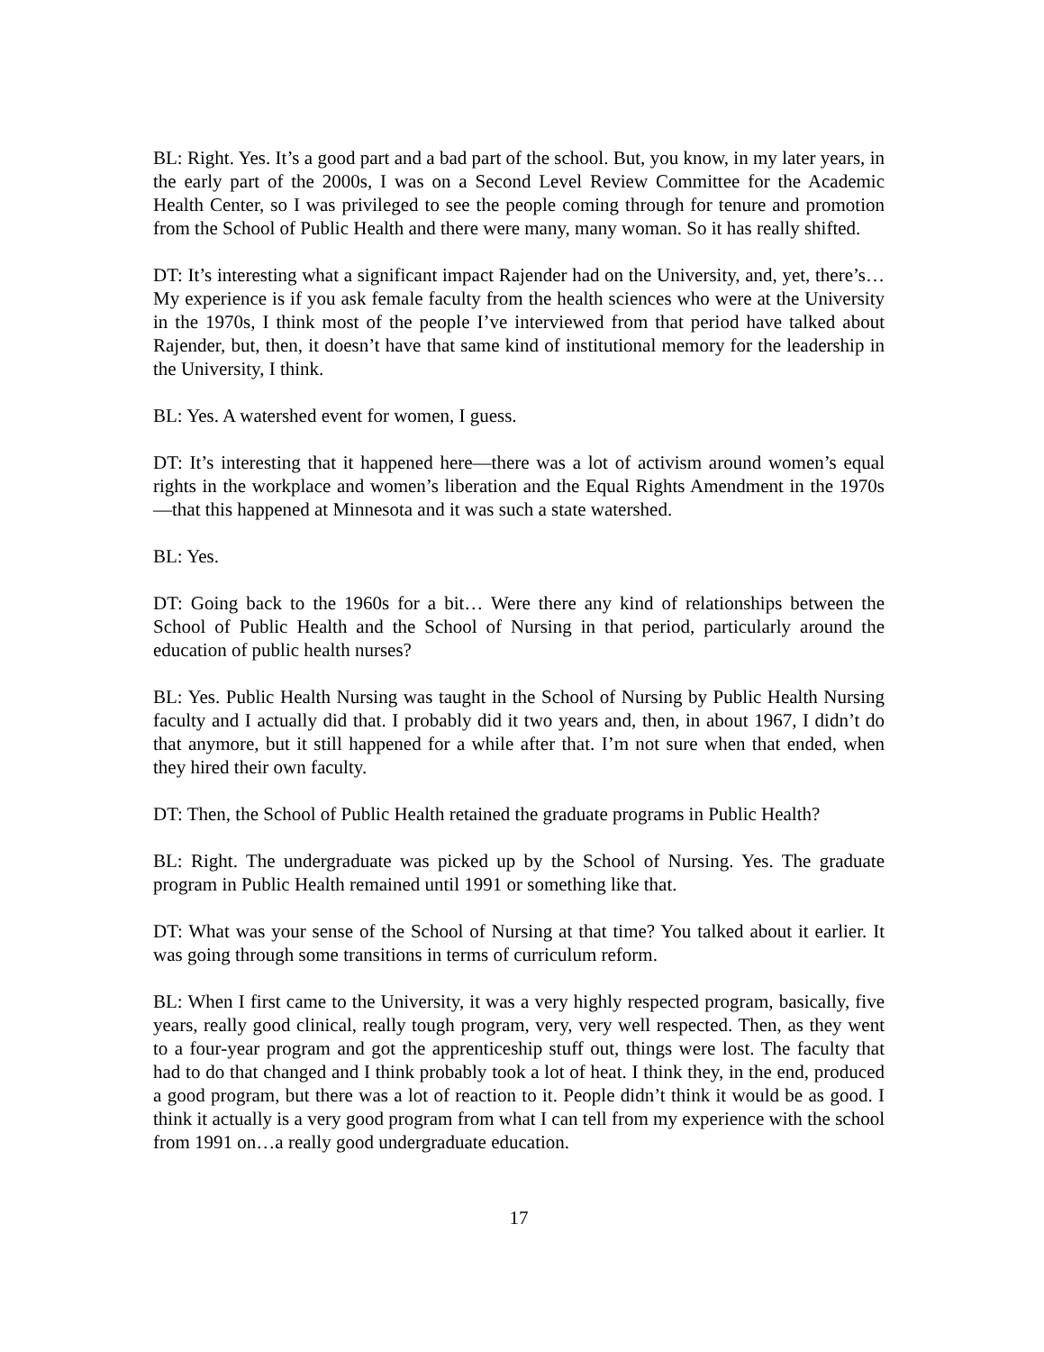BL: Right. Yes. It’s a good part and a bad part of the school. But, you know, in my later years, in the early part of the 2000s, I was on a Second Level Review Committee for the Academic Health Center, so I was privileged to see the people coming through for tenure and promotion from the School of Public Health and there were many, many woman. So it has really shifted.
DT: It’s interesting what a significant impact Rajender had on the University, and, yet, there’s… My experience is if you ask female faculty from the health sciences who were at the University in the 1970s, I think most of the people I’ve interviewed from that period have talked about Rajender, but, then, it doesn’t have that same kind of institutional memory for the leadership in the University, I think.
BL: Yes. A watershed event for women, I guess.
DT: It’s interesting that it happened here—there was a lot of activism around women’s equal rights in the workplace and women’s liberation and the Equal Rights Amendment in the 1970s—that this happened at Minnesota and it was such a state watershed.
BL: Yes.
DT: Going back to the 1960s for a bit… Were there any kind of relationships between the School of Public Health and the School of Nursing in that period, particularly around the education of public health nurses?
BL: Yes. Public Health Nursing was taught in the School of Nursing by Public Health Nursing faculty and I actually did that. I probably did it two years and, then, in about 1967, I didn’t do that anymore, but it still happened for a while after that. I’m not sure when that ended, when they hired their own faculty.
DT: Then, the School of Public Health retained the graduate programs in Public Health?
BL: Right. The undergraduate was picked up by the School of Nursing. Yes. The graduate program in Public Health remained until 1991 or something like that.
DT: What was your sense of the School of Nursing at that time? You talked about it earlier. It was going through some transitions in terms of curriculum reform.
BL: When I first came to the University, it was a very highly respected program, basically, five years, really good clinical, really tough program, very, very well respected. Then, as they went to a four-year program and got the apprenticeship stuff out, things were lost. The faculty that had to do that changed and I think probably took a lot of heat. I think they, in the end, produced a good program, but there was a lot of reaction to it. People didn’t think it would be as good. I think it actually is a very good program from what I can tell from my experience with the school from 1991 on…a really good undergraduate education.
17